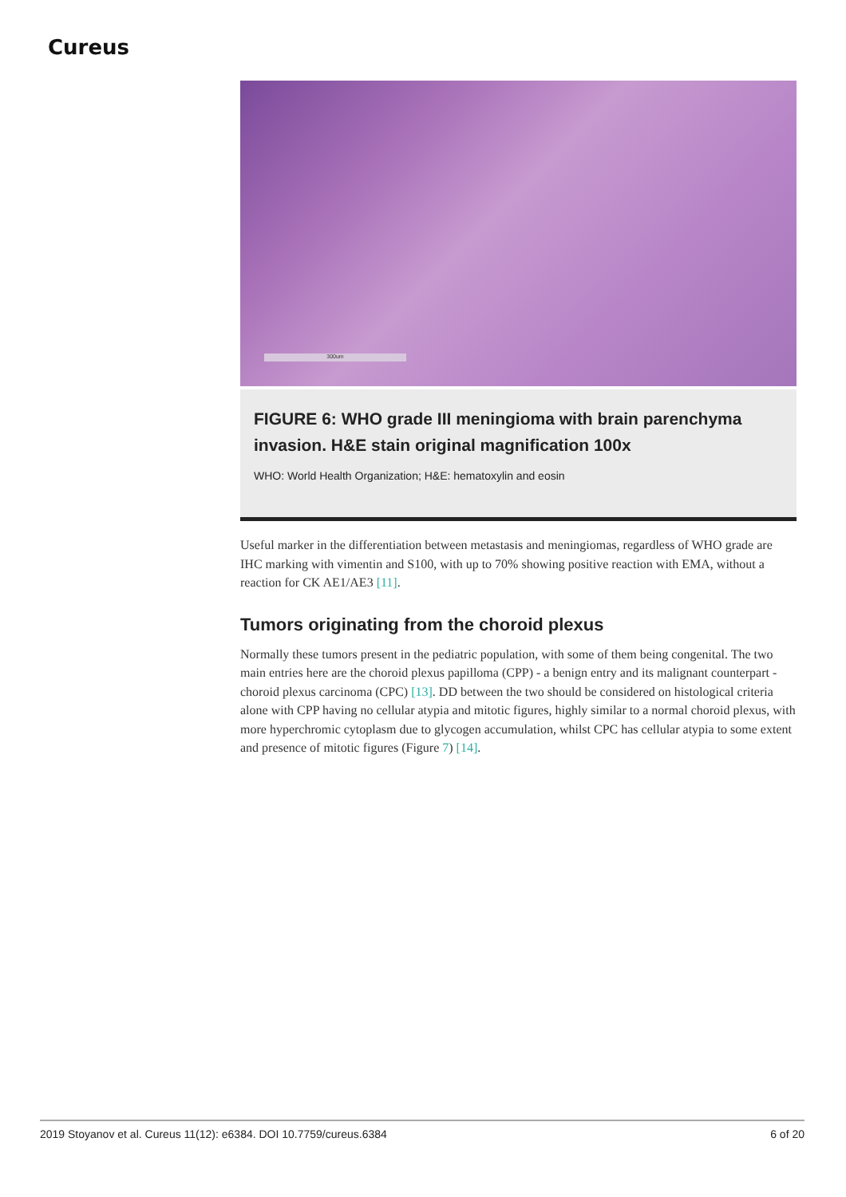Cureus
300um
FIGURE 6: WHO grade III meningioma with brain parenchyma invasion. H&E stain original magnification 100x
WHO: World Health Organization; H&E: hematoxylin and eosin
Useful marker in the differentiation between metastasis and meningiomas, regardless of WHO grade are IHC marking with vimentin and S100, with up to 70% showing positive reaction with EMA, without a reaction for CK AE1/AE3 [11].
Tumors originating from the choroid plexus
Normally these tumors present in the pediatric population, with some of them being congenital. The two main entries here are the choroid plexus papilloma (CPP) - a benign entry and its malignant counterpart - choroid plexus carcinoma (CPC) [13]. DD between the two should be considered on histological criteria alone with CPP having no cellular atypia and mitotic figures, highly similar to a normal choroid plexus, with more hyperchromic cytoplasm due to glycogen accumulation, whilst CPC has cellular atypia to some extent and presence of mitotic figures (Figure 7) [14].
2019 Stoyanov et al. Cureus 11(12): e6384. DOI 10.7759/cureus.6384 6 of 20